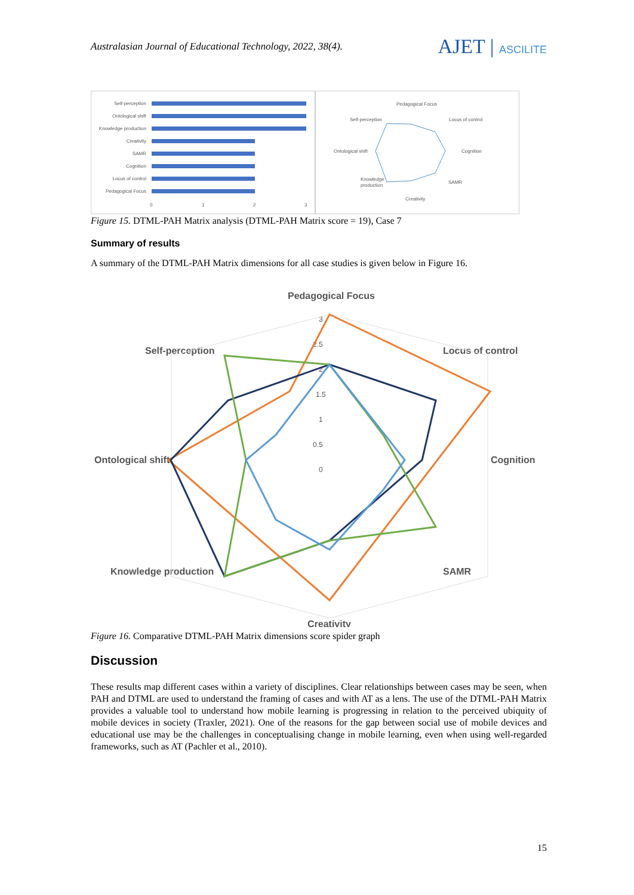Australasian Journal of Educational Technology, 2022, 38(4).
AJET | ASCILITE
Self-perception
Ontological shift
Knowledge production
Creativity
SAMR
Cognition
Locus of control
Pedagogical Focus
0
1
2
3
Pedagogical Focus
Locus of control
Cognition
SAMR
Creativity
Knowledge
production
Ontological shift
Self-perception
Figure 15. DTML-PAH Matrix analysis (DTML-PAH Matrix score = 19), Case 7
Summary of results
A summary of the DTML-PAH Matrix dimensions for all case studies is given below in Figure 16.
Pedagogical Focus
Locus of control
Cognition
SAMR
Creativity
Knowledge production
Ontological shift
Self-perception
3
2.5
2
1.5
1
0.5
0
Figure 16. Comparative DTML-PAH Matrix dimensions score spider graph
Discussion
These results map different cases within a variety of disciplines. Clear relationships between cases may be seen, when PAH and DTML are used to understand the framing of cases and with AT as a lens. The use of the DTML-PAH Matrix provides a valuable tool to understand how mobile learning is progressing in relation to the perceived ubiquity of mobile devices in society (Traxler, 2021). One of the reasons for the gap between social use of mobile devices and educational use may be the challenges in conceptualising change in mobile learning, even when using well-regarded frameworks, such as AT (Pachler et al., 2010).
15